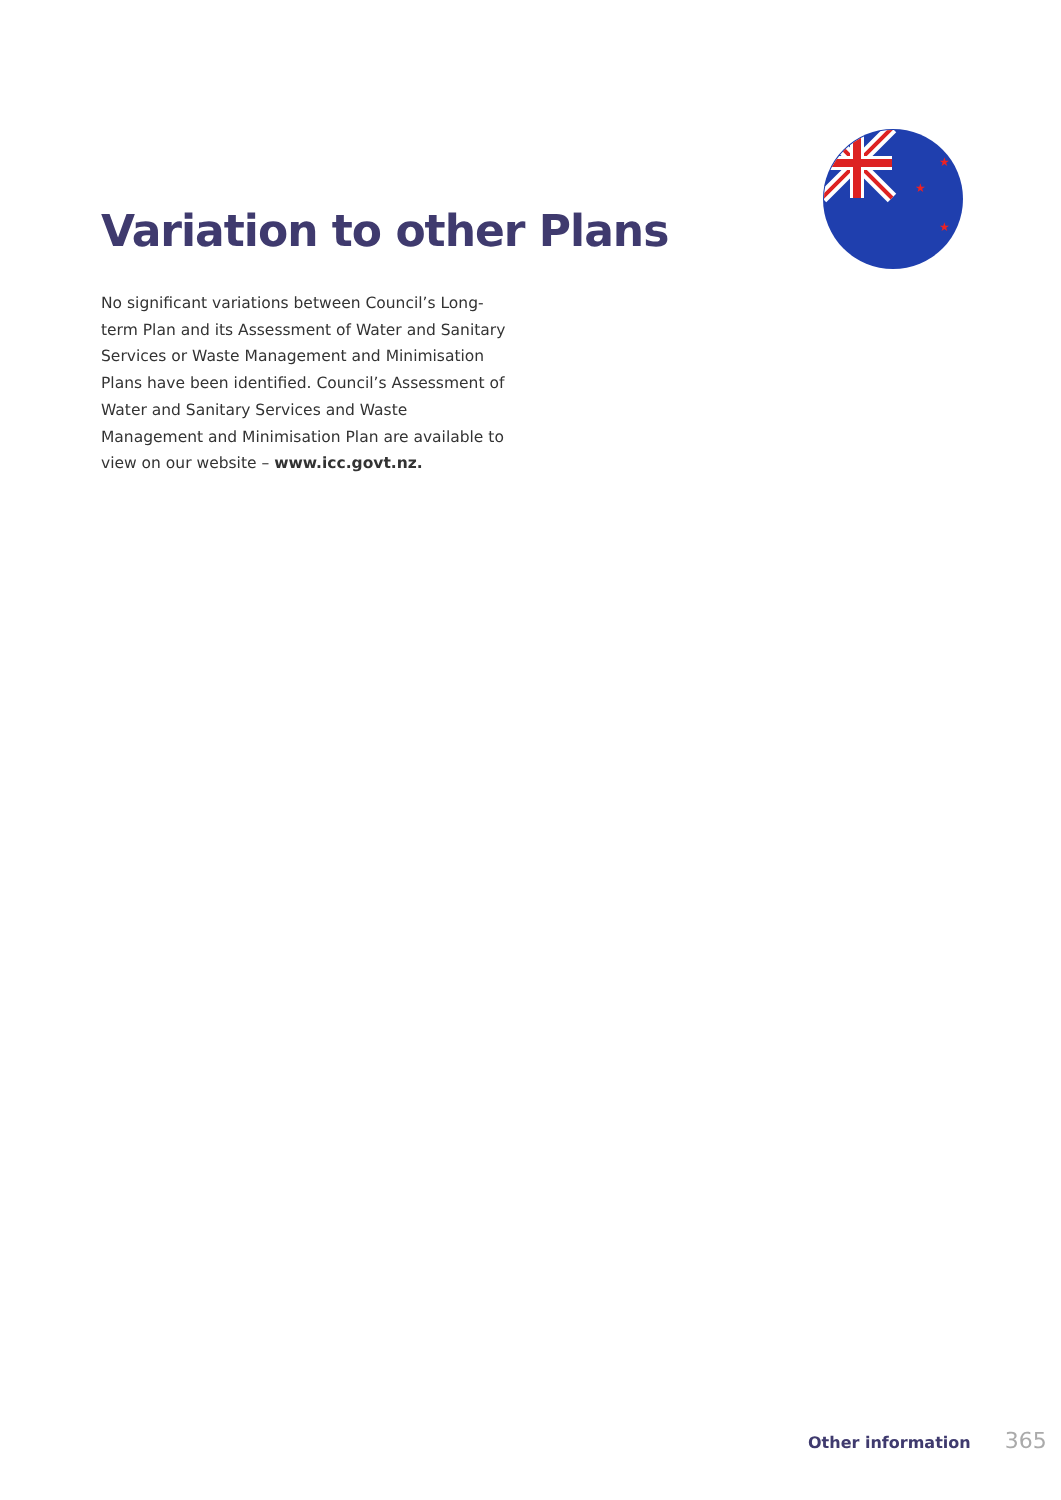★
★
★
Variation to other Plans
No significant variations between Council’s Long-term Plan and its Assessment of Water and Sanitary Services or Waste Management and Minimisation Plans have been identified. Council’s Assessment of Water and Sanitary Services and Waste Management and Minimisation Plan are available to view on our website – www.icc.govt.nz.
Other information 365